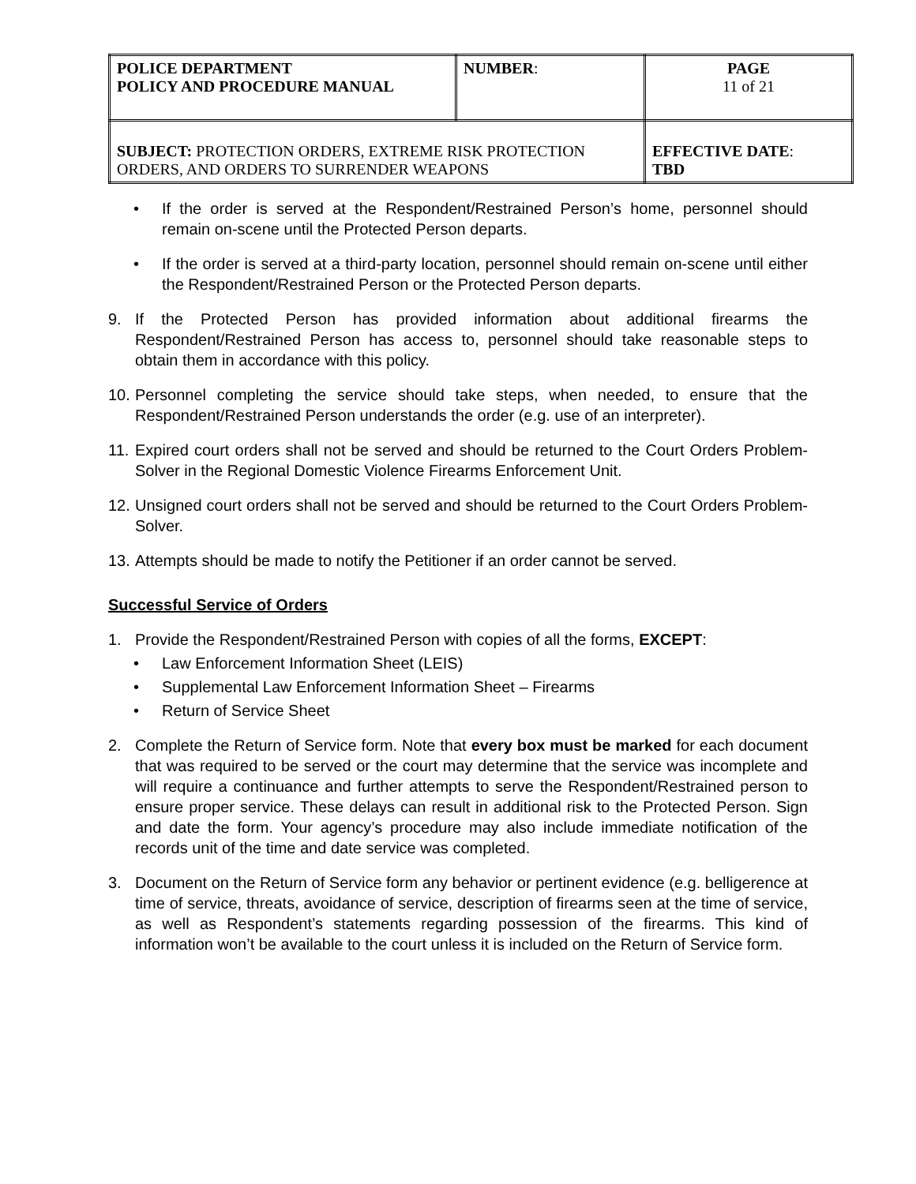| POLICE DEPARTMENT POLICY AND PROCEDURE MANUAL | NUMBER : | PAGE 11 of 21 |
| SUBJECT: PROTECTION ORDERS, EXTREME RISK PROTECTION ORDERS, AND ORDERS TO SURRENDER WEAPONS | | EFFECTIVE DATE : TBD |
• If the order is served at the Respondent/Restrained Person’s home, personnel should remain on-scene until the Protected Person departs.
• If the order is served at a third-party location, personnel should remain on-scene until either the Respondent/Restrained Person or the Protected Person departs.
9. If the Protected Person has provided information about additional firearms the Respondent/Restrained Person has access to, personnel should take reasonable steps to obtain them in accordance with this policy.
10. Personnel completing the service should take steps, when needed, to ensure that the Respondent/Restrained Person understands the order (e.g. use of an interpreter).
11. Expired court orders shall not be served and should be returned to the Court Orders Problem-Solver in the Regional Domestic Violence Firearms Enforcement Unit.
12. Unsigned court orders shall not be served and should be returned to the Court Orders Problem-Solver.
13. Attempts should be made to notify the Petitioner if an order cannot be served.
Successful Service of Orders
1. Provide the Respondent/Restrained Person with copies of all the forms, EXCEPT:
• Law Enforcement Information Sheet (LEIS)
• Supplemental Law Enforcement Information Sheet – Firearms
• Return of Service Sheet
2. Complete the Return of Service form. Note that every box must be marked for each document that was required to be served or the court may determine that the service was incomplete and will require a continuance and further attempts to serve the Respondent/Restrained person to ensure proper service. These delays can result in additional risk to the Protected Person. Sign and date the form. Your agency’s procedure may also include immediate notification of the records unit of the time and date service was completed.
3. Document on the Return of Service form any behavior or pertinent evidence (e.g. belligerence at time of service, threats, avoidance of service, description of firearms seen at the time of service, as well as Respondent’s statements regarding possession of the firearms. This kind of information won’t be available to the court unless it is included on the Return of Service form.